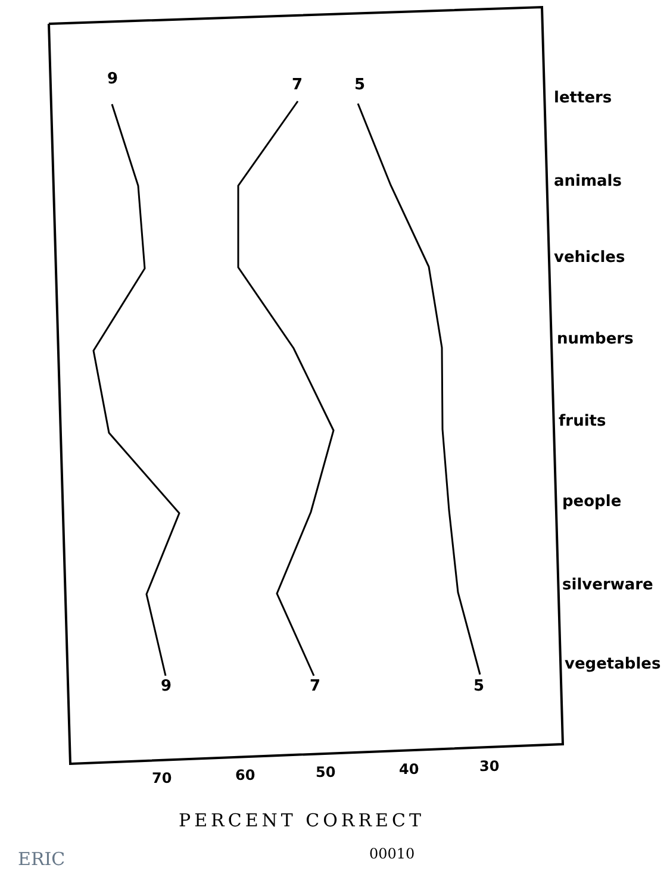letters
animals
vehicles
numbers
fruits
people
silverware
vegetables
9
7
5
9
7
5
70
60
50
40
30
PERCENT CORRECT
00010
ERIC